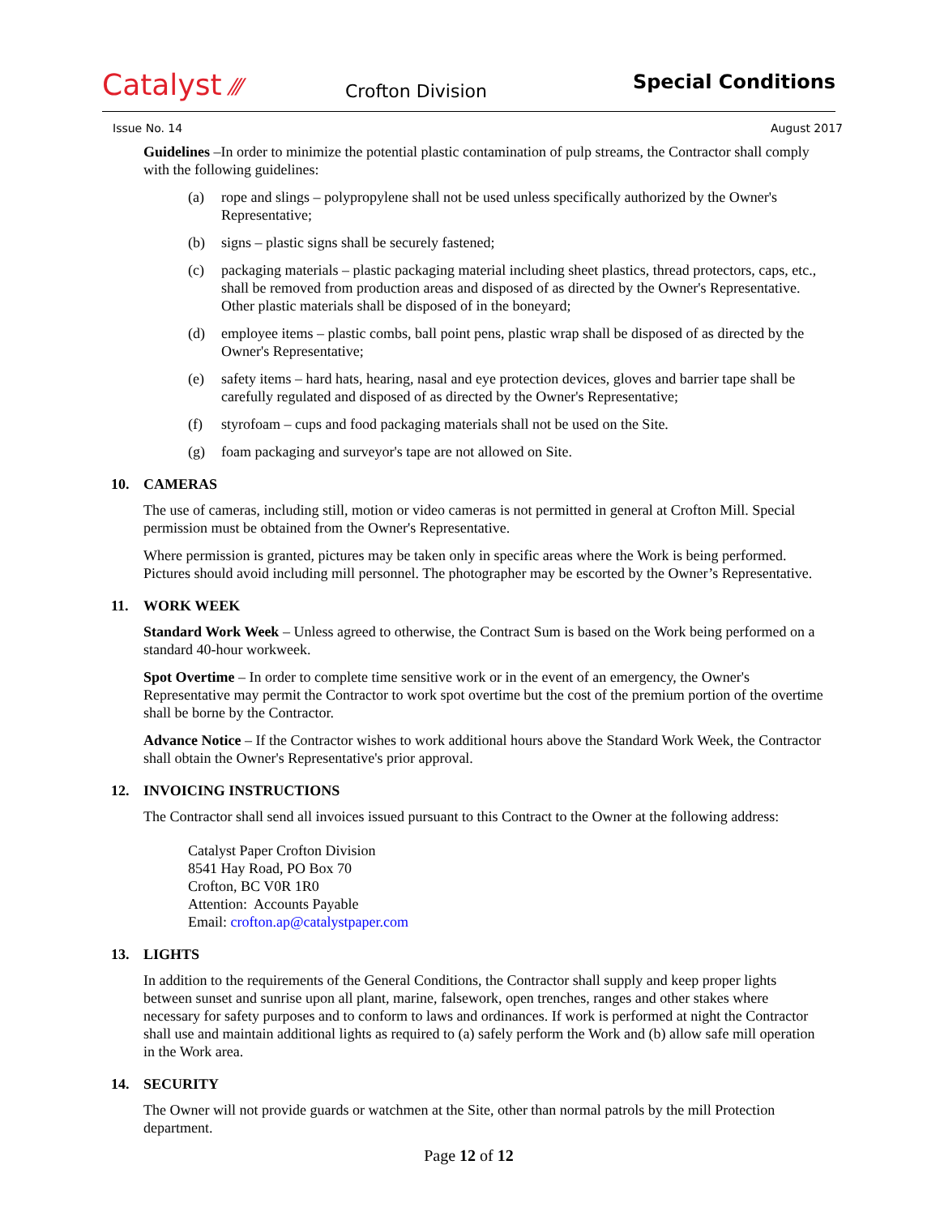Catalyst ⁄⁄⁄
Crofton Division
Special Conditions
Issue No. 14 August 2017
Guidelines –In order to minimize the potential plastic contamination of pulp streams, the Contractor shall comply with the following guidelines:
(a) rope and slings – polypropylene shall not be used unless specifically authorized by the Owner's Representative;
(b) signs – plastic signs shall be securely fastened;
(c) packaging materials – plastic packaging material including sheet plastics, thread protectors, caps, etc., shall be removed from production areas and disposed of as directed by the Owner's Representative. Other plastic materials shall be disposed of in the boneyard;
(d) employee items – plastic combs, ball point pens, plastic wrap shall be disposed of as directed by the Owner's Representative;
(e) safety items – hard hats, hearing, nasal and eye protection devices, gloves and barrier tape shall be carefully regulated and disposed of as directed by the Owner's Representative;
(f) styrofoam – cups and food packaging materials shall not be used on the Site.
(g) foam packaging and surveyor's tape are not allowed on Site.
10. CAMERAS
The use of cameras, including still, motion or video cameras is not permitted in general at Crofton Mill. Special permission must be obtained from the Owner's Representative.
Where permission is granted, pictures may be taken only in specific areas where the Work is being performed. Pictures should avoid including mill personnel. The photographer may be escorted by the Owner’s Representative.
11. WORK WEEK
Standard Work Week – Unless agreed to otherwise, the Contract Sum is based on the Work being performed on a standard 40-hour workweek.
Spot Overtime – In order to complete time sensitive work or in the event of an emergency, the Owner's Representative may permit the Contractor to work spot overtime but the cost of the premium portion of the overtime shall be borne by the Contractor.
Advance Notice – If the Contractor wishes to work additional hours above the Standard Work Week, the Contractor shall obtain the Owner's Representative's prior approval.
12. INVOICING INSTRUCTIONS
The Contractor shall send all invoices issued pursuant to this Contract to the Owner at the following address:
Catalyst Paper Crofton Division
8541 Hay Road, PO Box 70
Crofton, BC V0R 1R0
Attention: Accounts Payable
Email: crofton.ap@catalystpaper.com
13. LIGHTS
In addition to the requirements of the General Conditions, the Contractor shall supply and keep proper lights between sunset and sunrise upon all plant, marine, falsework, open trenches, ranges and other stakes where necessary for safety purposes and to conform to laws and ordinances. If work is performed at night the Contractor shall use and maintain additional lights as required to (a) safely perform the Work and (b) allow safe mill operation in the Work area.
14. SECURITY
The Owner will not provide guards or watchmen at the Site, other than normal patrols by the mill Protection department.
Page 12 of 12